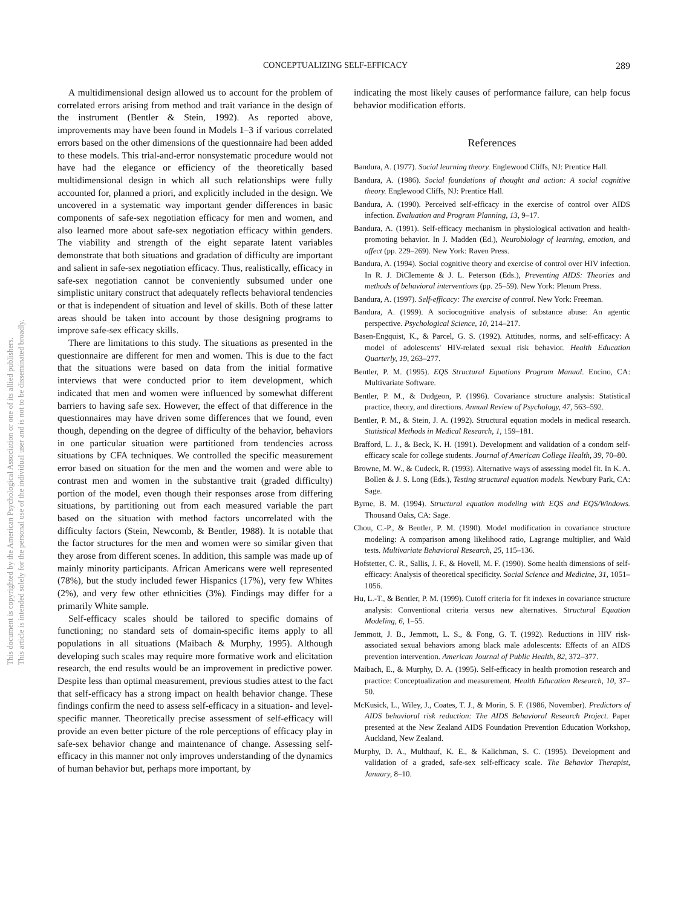This document is copyrighted by the American Psychological Association or one of its allied publishers.
This article is intended solely for the personal use of the individual user and is not to be disseminated broadly.
CONCEPTUALIZING SELF-EFFICACY 289
A multidimensional design allowed us to account for the problem of correlated errors arising from method and trait variance in the design of the instrument (Bentler & Stein, 1992). As reported above, improvements may have been found in Models 1–3 if various correlated errors based on the other dimensions of the questionnaire had been added to these models. This trial-and-error nonsystematic procedure would not have had the elegance or efficiency of the theoretically based multidimensional design in which all such relationships were fully accounted for, planned a priori, and explicitly included in the design. We uncovered in a systematic way important gender differences in basic components of safe-sex negotiation efficacy for men and women, and also learned more about safe-sex negotiation efficacy within genders. The viability and strength of the eight separate latent variables demonstrate that both situations and gradation of difficulty are important and salient in safe-sex negotiation efficacy. Thus, realistically, efficacy in safe-sex negotiation cannot be conveniently subsumed under one simplistic unitary construct that adequately reflects behavioral tendencies or that is independent of situation and level of skills. Both of these latter areas should be taken into account by those designing programs to improve safe-sex efficacy skills.
There are limitations to this study. The situations as presented in the questionnaire are different for men and women. This is due to the fact that the situations were based on data from the initial formative interviews that were conducted prior to item development, which indicated that men and women were influenced by somewhat different barriers to having safe sex. However, the effect of that difference in the questionnaires may have driven some differences that we found, even though, depending on the degree of difficulty of the behavior, behaviors in one particular situation were partitioned from tendencies across situations by CFA techniques. We controlled the specific measurement error based on situation for the men and the women and were able to contrast men and women in the substantive trait (graded difficulty) portion of the model, even though their responses arose from differing situations, by partitioning out from each measured variable the part based on the situation with method factors uncorrelated with the difficulty factors (Stein, Newcomb, & Bentler, 1988). It is notable that the factor structures for the men and women were so similar given that they arose from different scenes. In addition, this sample was made up of mainly minority participants. African Americans were well represented (78%), but the study included fewer Hispanics (17%), very few Whites (2%), and very few other ethnicities (3%). Findings may differ for a primarily White sample.
Self-efficacy scales should be tailored to specific domains of functioning; no standard sets of domain-specific items apply to all populations in all situations (Maibach & Murphy, 1995). Although developing such scales may require more formative work and elicitation research, the end results would be an improvement in predictive power. Despite less than optimal measurement, previous studies attest to the fact that self-efficacy has a strong impact on health behavior change. These findings confirm the need to assess self-efficacy in a situation- and level-specific manner. Theoretically precise assessment of self-efficacy will provide an even better picture of the role perceptions of efficacy play in safe-sex behavior change and maintenance of change. Assessing self-efficacy in this manner not only improves understanding of the dynamics of human behavior but, perhaps more important, by
indicating the most likely causes of performance failure, can help focus behavior modification efforts.
References
Bandura, A. (1977). Social learning theory. Englewood Cliffs, NJ: Prentice Hall.
Bandura, A. (1986). Social foundations of thought and action: A social cognitive theory. Englewood Cliffs, NJ: Prentice Hall.
Bandura, A. (1990). Perceived self-efficacy in the exercise of control over AIDS infection. Evaluation and Program Planning, 13, 9–17.
Bandura, A. (1991). Self-efficacy mechanism in physiological activation and health-promoting behavior. In J. Madden (Ed.), Neurobiology of learning, emotion, and affect (pp. 229–269). New York: Raven Press.
Bandura, A. (1994). Social cognitive theory and exercise of control over HIV infection. In R. J. DiClemente & J. L. Peterson (Eds.), Preventing AIDS: Theories and methods of behavioral interventions (pp. 25–59). New York: Plenum Press.
Bandura, A. (1997). Self-efficacy: The exercise of control. New York: Freeman.
Bandura, A. (1999). A sociocognitive analysis of substance abuse: An agentic perspective. Psychological Science, 10, 214–217.
Basen-Engquist, K., & Parcel, G. S. (1992). Attitudes, norms, and self-efficacy: A model of adolescents' HIV-related sexual risk behavior. Health Education Quarterly, 19, 263–277.
Bentler, P. M. (1995). EQS Structural Equations Program Manual. Encino, CA: Multivariate Software.
Bentler, P. M., & Dudgeon, P. (1996). Covariance structure analysis: Statistical practice, theory, and directions. Annual Review of Psychology, 47, 563–592.
Bentler, P. M., & Stein, J. A. (1992). Structural equation models in medical research. Statistical Methods in Medical Research, 1, 159–181.
Brafford, L. J., & Beck, K. H. (1991). Development and validation of a condom self-efficacy scale for college students. Journal of American College Health, 39, 70–80.
Browne, M. W., & Cudeck, R. (1993). Alternative ways of assessing model fit. In K. A. Bollen & J. S. Long (Eds.), Testing structural equation models. Newbury Park, CA: Sage.
Byrne, B. M. (1994). Structural equation modeling with EQS and EQS/Windows. Thousand Oaks, CA: Sage.
Chou, C.-P., & Bentler, P. M. (1990). Model modification in covariance structure modeling: A comparison among likelihood ratio, Lagrange multiplier, and Wald tests. Multivariate Behavioral Research, 25, 115–136.
Hofstetter, C. R., Sallis, J. F., & Hovell, M. F. (1990). Some health dimensions of self-efficacy: Analysis of theoretical specificity. Social Science and Medicine, 31, 1051–1056.
Hu, L.-T., & Bentler, P. M. (1999). Cutoff criteria for fit indexes in covariance structure analysis: Conventional criteria versus new alternatives. Structural Equation Modeling, 6, 1–55.
Jemmott, J. B., Jemmott, L. S., & Fong, G. T. (1992). Reductions in HIV risk-associated sexual behaviors among black male adolescents: Effects of an AIDS prevention intervention. American Journal of Public Health, 82, 372–377.
Maibach, E., & Murphy, D. A. (1995). Self-efficacy in health promotion research and practice: Conceptualization and measurement. Health Education Research, 10, 37–50.
McKusick, L., Wiley, J., Coates, T. J., & Morin, S. F. (1986, November). Predictors of AIDS behavioral risk reduction: The AIDS Behavioral Research Project. Paper presented at the New Zealand AIDS Foundation Prevention Education Workshop, Auckland, New Zealand.
Murphy, D. A., Multhauf, K. E., & Kalichman, S. C. (1995). Development and validation of a graded, safe-sex self-efficacy scale. The Behavior Therapist, January, 8–10.